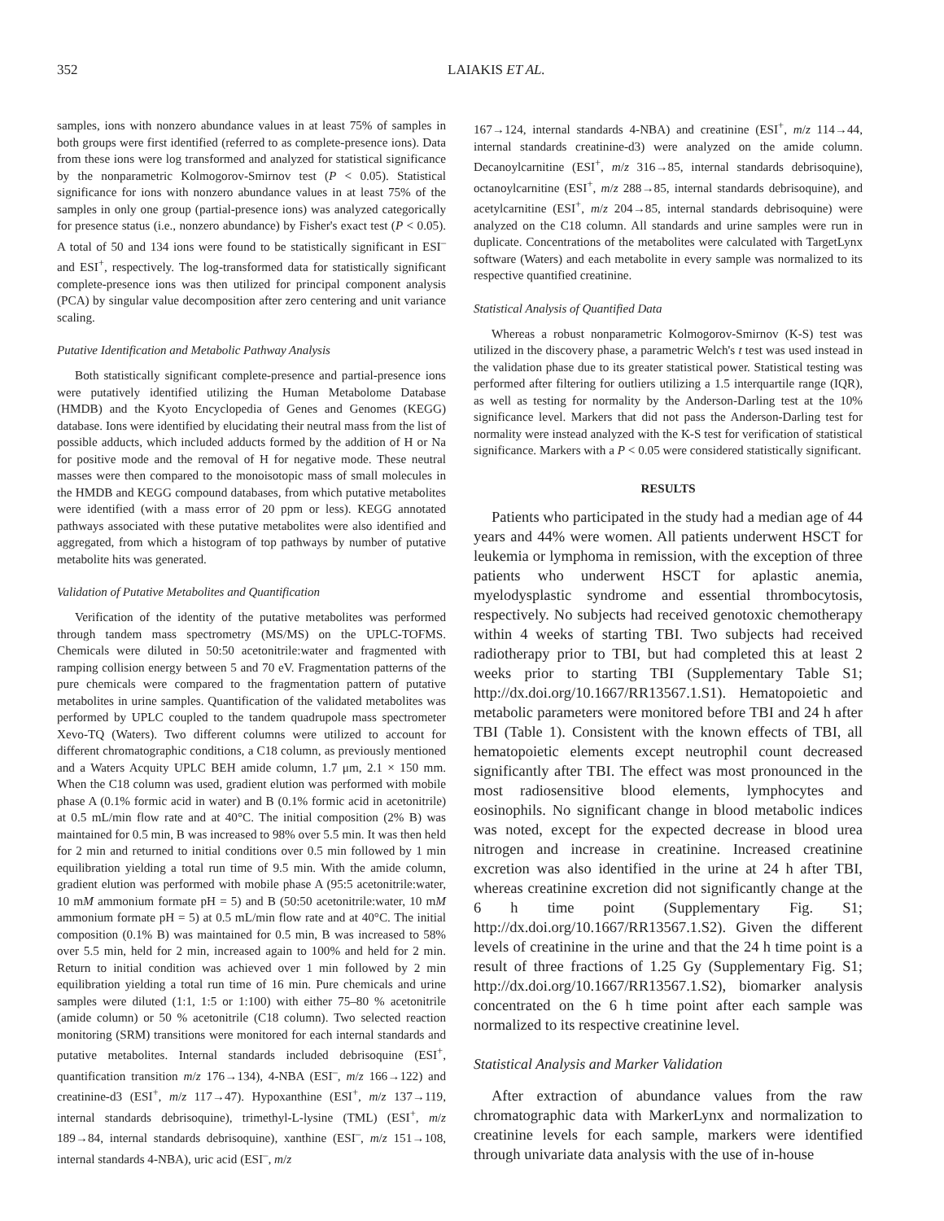352 LAIAKIS ET AL.
samples, ions with nonzero abundance values in at least 75% of samples in both groups were first identified (referred to as complete-presence ions). Data from these ions were log transformed and analyzed for statistical significance by the nonparametric Kolmogorov-Smirnov test (P < 0.05). Statistical significance for ions with nonzero abundance values in at least 75% of the samples in only one group (partial-presence ions) was analyzed categorically for presence status (i.e., nonzero abundance) by Fisher's exact test (P < 0.05). A total of 50 and 134 ions were found to be statistically significant in ESI<sup>–</sup> and ESI<sup>+</sup>, respectively. The log-transformed data for statistically significant complete-presence ions was then utilized for principal component analysis (PCA) by singular value decomposition after zero centering and unit variance scaling.
Putative Identification and Metabolic Pathway Analysis
Both statistically significant complete-presence and partial-presence ions were putatively identified utilizing the Human Metabolome Database (HMDB) and the Kyoto Encyclopedia of Genes and Genomes (KEGG) database. Ions were identified by elucidating their neutral mass from the list of possible adducts, which included adducts formed by the addition of H or Na for positive mode and the removal of H for negative mode. These neutral masses were then compared to the monoisotopic mass of small molecules in the HMDB and KEGG compound databases, from which putative metabolites were identified (with a mass error of 20 ppm or less). KEGG annotated pathways associated with these putative metabolites were also identified and aggregated, from which a histogram of top pathways by number of putative metabolite hits was generated.
Validation of Putative Metabolites and Quantification
Verification of the identity of the putative metabolites was performed through tandem mass spectrometry (MS/MS) on the UPLC-TOFMS. Chemicals were diluted in 50:50 acetonitrile:water and fragmented with ramping collision energy between 5 and 70 eV. Fragmentation patterns of the pure chemicals were compared to the fragmentation pattern of putative metabolites in urine samples. Quantification of the validated metabolites was performed by UPLC coupled to the tandem quadrupole mass spectrometer Xevo-TQ (Waters). Two different columns were utilized to account for different chromatographic conditions, a C18 column, as previously mentioned and a Waters Acquity UPLC BEH amide column, 1.7 μm, 2.1 × 150 mm. When the C18 column was used, gradient elution was performed with mobile phase A (0.1% formic acid in water) and B (0.1% formic acid in acetonitrile) at 0.5 mL/min flow rate and at 40°C. The initial composition (2% B) was maintained for 0.5 min, B was increased to 98% over 5.5 min. It was then held for 2 min and returned to initial conditions over 0.5 min followed by 1 min equilibration yielding a total run time of 9.5 min. With the amide column, gradient elution was performed with mobile phase A (95:5 acetonitrile:water, 10 mM ammonium formate pH = 5) and B (50:50 acetonitrile:water, 10 mM ammonium formate pH = 5) at 0.5 mL/min flow rate and at 40°C. The initial composition (0.1% B) was maintained for 0.5 min, B was increased to 58% over 5.5 min, held for 2 min, increased again to 100% and held for 2 min. Return to initial condition was achieved over 1 min followed by 2 min equilibration yielding a total run time of 16 min. Pure chemicals and urine samples were diluted (1:1, 1:5 or 1:100) with either 75–80 % acetonitrile (amide column) or 50 % acetonitrile (C18 column). Two selected reaction monitoring (SRM) transitions were monitored for each internal standards and putative metabolites. Internal standards included debrisoquine (ESI<sup>+</sup>, quantification transition m/z 176→134), 4-NBA (ESI<sup>–</sup>, m/z 166→122) and creatinine-d3 (ESI<sup>+</sup>, m/z 117→47). Hypoxanthine (ESI<sup>+</sup>, m/z 137→119, internal standards debrisoquine), trimethyl-L-lysine (TML) (ESI<sup>+</sup>, m/z 189→84, internal standards debrisoquine), xanthine (ESI<sup>–</sup>, m/z 151→108, internal standards 4-NBA), uric acid (ESI<sup>–</sup>, m/z
167→124, internal standards 4-NBA) and creatinine (ESI<sup>+</sup>, m/z 114→44, internal standards creatinine-d3) were analyzed on the amide column. Decanoylcarnitine (ESI<sup>+</sup>, m/z 316→85, internal standards debrisoquine), octanoylcarnitine (ESI<sup>+</sup>, m/z 288→85, internal standards debrisoquine), and acetylcarnitine (ESI<sup>+</sup>, m/z 204→85, internal standards debrisoquine) were analyzed on the C18 column. All standards and urine samples were run in duplicate. Concentrations of the metabolites were calculated with TargetLynx software (Waters) and each metabolite in every sample was normalized to its respective quantified creatinine.
Statistical Analysis of Quantified Data
Whereas a robust nonparametric Kolmogorov-Smirnov (K-S) test was utilized in the discovery phase, a parametric Welch's t test was used instead in the validation phase due to its greater statistical power. Statistical testing was performed after filtering for outliers utilizing a 1.5 interquartile range (IQR), as well as testing for normality by the Anderson-Darling test at the 10% significance level. Markers that did not pass the Anderson-Darling test for normality were instead analyzed with the K-S test for verification of statistical significance. Markers with a P < 0.05 were considered statistically significant.
RESULTS
Patients who participated in the study had a median age of 44 years and 44% were women. All patients underwent HSCT for leukemia or lymphoma in remission, with the exception of three patients who underwent HSCT for aplastic anemia, myelodysplastic syndrome and essential thrombocytosis, respectively. No subjects had received genotoxic chemotherapy within 4 weeks of starting TBI. Two subjects had received radiotherapy prior to TBI, but had completed this at least 2 weeks prior to starting TBI (Supplementary Table S1; http://dx.doi.org/10.1667/RR13567.1.S1). Hematopoietic and metabolic parameters were monitored before TBI and 24 h after TBI (Table 1). Consistent with the known effects of TBI, all hematopoietic elements except neutrophil count decreased significantly after TBI. The effect was most pronounced in the most radiosensitive blood elements, lymphocytes and eosinophils. No significant change in blood metabolic indices was noted, except for the expected decrease in blood urea nitrogen and increase in creatinine. Increased creatinine excretion was also identified in the urine at 24 h after TBI, whereas creatinine excretion did not significantly change at the 6 h time point (Supplementary Fig. S1; http://dx.doi.org/10.1667/RR13567.1.S2). Given the different levels of creatinine in the urine and that the 24 h time point is a result of three fractions of 1.25 Gy (Supplementary Fig. S1; http://dx.doi.org/10.1667/RR13567.1.S2), biomarker analysis concentrated on the 6 h time point after each sample was normalized to its respective creatinine level.
Statistical Analysis and Marker Validation
After extraction of abundance values from the raw chromatographic data with MarkerLynx and normalization to creatinine levels for each sample, markers were identified through univariate data analysis with the use of in-house